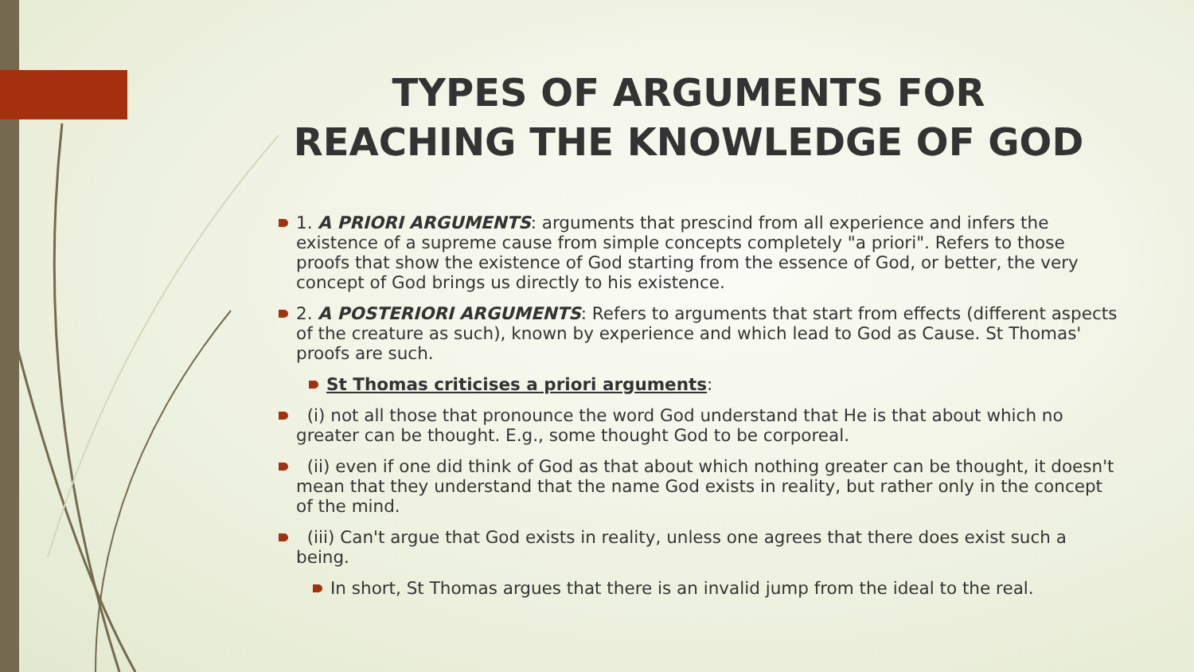TYPES OF ARGUMENTS FOR REACHING THE KNOWLEDGE OF GOD
1. A PRIORI ARGUMENTS: arguments that prescind from all experience and infers the existence of a supreme cause from simple concepts completely "a priori". Refers to those proofs that show the existence of God starting from the essence of God, or better, the very concept of God brings us directly to his existence.
2. A POSTERIORI ARGUMENTS: Refers to arguments that start from effects (different aspects of the creature as such), known by experience and which lead to God as Cause. St Thomas' proofs are such.
St Thomas criticises a priori arguments:
(i) not all those that pronounce the word God understand that He is that about which no greater can be thought. E.g., some thought God to be corporeal.
(ii) even if one did think of God as that about which nothing greater can be thought, it doesn't mean that they understand that the name God exists in reality, but rather only in the concept of the mind.
(iii) Can't argue that God exists in reality, unless one agrees that there does exist such a being.
In short, St Thomas argues that there is an invalid jump from the ideal to the real.